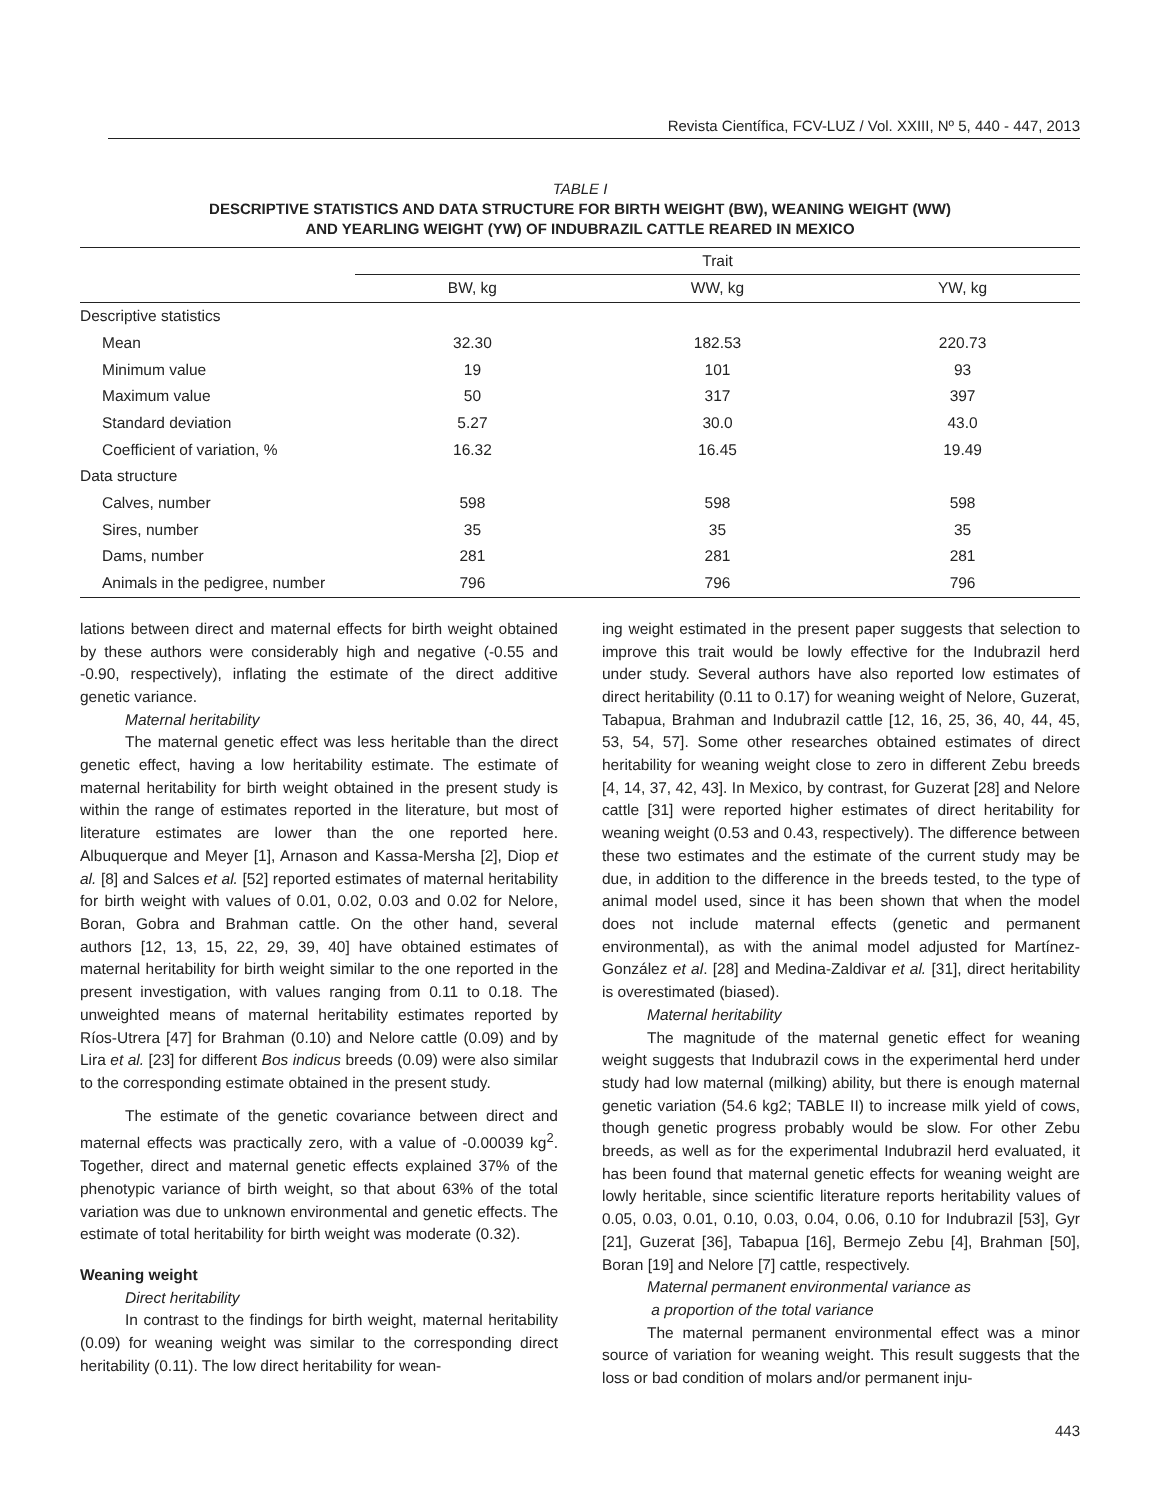Revista Científica, FCV-LUZ / Vol. XXIII, Nº 5, 440 - 447, 2013
TABLE I
DESCRIPTIVE STATISTICS AND DATA STRUCTURE FOR BIRTH WEIGHT (BW), WEANING WEIGHT (WW)
AND YEARLING WEIGHT (YW) OF INDUBRAZIL CATTLE REARED IN MEXICO
| | Trait | | |
| --- | --- | --- | --- |
| | BW, kg | WW, kg | YW, kg |
| Descriptive statistics | | | |
| Mean | 32.30 | 182.53 | 220.73 |
| Minimum value | 19 | 101 | 93 |
| Maximum value | 50 | 317 | 397 |
| Standard deviation | 5.27 | 30.0 | 43.0 |
| Coefficient of variation, % | 16.32 | 16.45 | 19.49 |
| Data structure | | | |
| Calves, number | 598 | 598 | 598 |
| Sires, number | 35 | 35 | 35 |
| Dams, number | 281 | 281 | 281 |
| Animals in the pedigree, number | 796 | 796 | 796 |
lations between direct and maternal effects for birth weight obtained by these authors were considerably high and negative (-0.55 and -0.90, respectively), inflating the estimate of the direct additive genetic variance.
Maternal heritability
The maternal genetic effect was less heritable than the direct genetic effect, having a low heritability estimate. The estimate of maternal heritability for birth weight obtained in the present study is within the range of estimates reported in the literature, but most of literature estimates are lower than the one reported here. Albuquerque and Meyer [1], Arnason and Kassa-Mersha [2], Diop et al. [8] and Salces et al. [52] reported estimates of maternal heritability for birth weight with values of 0.01, 0.02, 0.03 and 0.02 for Nelore, Boran, Gobra and Brahman cattle. On the other hand, several authors [12, 13, 15, 22, 29, 39, 40] have obtained estimates of maternal heritability for birth weight similar to the one reported in the present investigation, with values ranging from 0.11 to 0.18. The unweighted means of maternal heritability estimates reported by Ríos-Utrera [47] for Brahman (0.10) and Nelore cattle (0.09) and by Lira et al. [23] for different Bos indicus breeds (0.09) were also similar to the corresponding estimate obtained in the present study.
The estimate of the genetic covariance between direct and maternal effects was practically zero, with a value of -0.00039 kg<sup>2</sup>. Together, direct and maternal genetic effects explained 37% of the phenotypic variance of birth weight, so that about 63% of the total variation was due to unknown environmental and genetic effects. The estimate of total heritability for birth weight was moderate (0.32).
Weaning weight
Direct heritability
In contrast to the findings for birth weight, maternal heritability (0.09) for weaning weight was similar to the corresponding direct heritability (0.11). The low direct heritability for wean-
ing weight estimated in the present paper suggests that selection to improve this trait would be lowly effective for the Indubrazil herd under study. Several authors have also reported low estimates of direct heritability (0.11 to 0.17) for weaning weight of Nelore, Guzerat, Tabapua, Brahman and Indubrazil cattle [12, 16, 25, 36, 40, 44, 45, 53, 54, 57]. Some other researches obtained estimates of direct heritability for weaning weight close to zero in different Zebu breeds [4, 14, 37, 42, 43]. In Mexico, by contrast, for Guzerat [28] and Nelore cattle [31] were reported higher estimates of direct heritability for weaning weight (0.53 and 0.43, respectively). The difference between these two estimates and the estimate of the current study may be due, in addition to the difference in the breeds tested, to the type of animal model used, since it has been shown that when the model does not include maternal effects (genetic and permanent environmental), as with the animal model adjusted for Martínez-González et al. [28] and Medina-Zaldivar et al. [31], direct heritability is overestimated (biased).
Maternal heritability
The magnitude of the maternal genetic effect for weaning weight suggests that Indubrazil cows in the experimental herd under study had low maternal (milking) ability, but there is enough maternal genetic variation (54.6 kg2; TABLE II) to increase milk yield of cows, though genetic progress probably would be slow. For other Zebu breeds, as well as for the experimental Indubrazil herd evaluated, it has been found that maternal genetic effects for weaning weight are lowly heritable, since scientific literature reports heritability values of 0.05, 0.03, 0.01, 0.10, 0.03, 0.04, 0.06, 0.10 for Indubrazil [53], Gyr [21], Guzerat [36], Tabapua [16], Bermejo Zebu [4], Brahman [50], Boran [19] and Nelore [7] cattle, respectively.
Maternal permanent environmental variance as
a proportion of the total variance
The maternal permanent environmental effect was a minor source of variation for weaning weight. This result suggests that the loss or bad condition of molars and/or permanent inju-
443